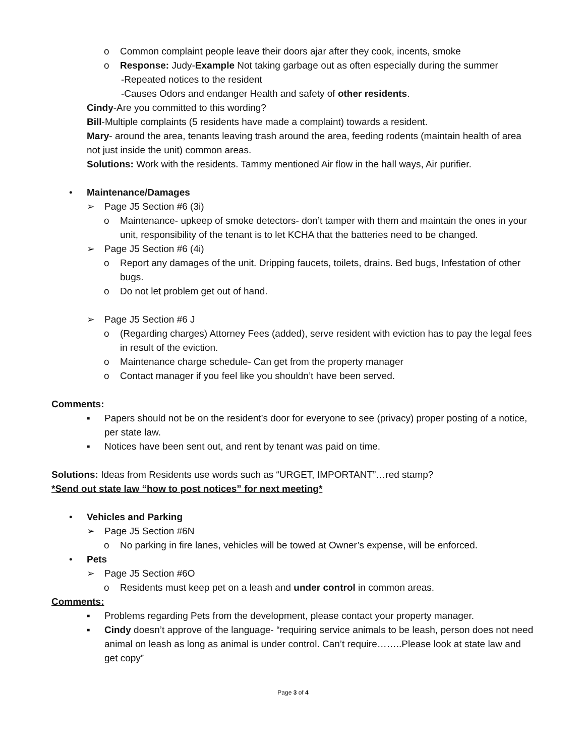o Common complaint people leave their doors ajar after they cook, incents, smoke
o Response: Judy-Example Not taking garbage out as often especially during the summer
-Repeated notices to the resident
-Causes Odors and endanger Health and safety of other residents.
Cindy-Are you committed to this wording?
Bill-Multiple complaints (5 residents have made a complaint) towards a resident.
Mary- around the area, tenants leaving trash around the area, feeding rodents (maintain health of area not just inside the unit) common areas.
Solutions: Work with the residents. Tammy mentioned Air flow in the hall ways, Air purifier.
• Maintenance/Damages
➢ Page J5 Section #6 (3i)
o Maintenance- upkeep of smoke detectors- don’t tamper with them and maintain the ones in your unit, responsibility of the tenant is to let KCHA that the batteries need to be changed.
➢ Page J5 Section #6 (4i)
o Report any damages of the unit. Dripping faucets, toilets, drains. Bed bugs, Infestation of other bugs.
o Do not let problem get out of hand.
➢ Page J5 Section #6 J
o (Regarding charges) Attorney Fees (added), serve resident with eviction has to pay the legal fees in result of the eviction.
o Maintenance charge schedule- Can get from the property manager
o Contact manager if you feel like you shouldn’t have been served.
Comments:
▪ Papers should not be on the resident’s door for everyone to see (privacy) proper posting of a notice, per state law.
▪ Notices have been sent out, and rent by tenant was paid on time.
Solutions: Ideas from Residents use words such as “URGET, IMPORTANT”…red stamp?
*Send out state law “how to post notices” for next meeting*
• Vehicles and Parking
➢ Page J5 Section #6N
o No parking in fire lanes, vehicles will be towed at Owner’s expense, will be enforced.
• Pets
➢ Page J5 Section #6O
o Residents must keep pet on a leash and under control in common areas.
Comments:
▪ Problems regarding Pets from the development, please contact your property manager.
▪ Cindy doesn’t approve of the language- “requiring service animals to be leash, person does not need animal on leash as long as animal is under control. Can’t require……..Please look at state law and get copy”
Page 3 of 4